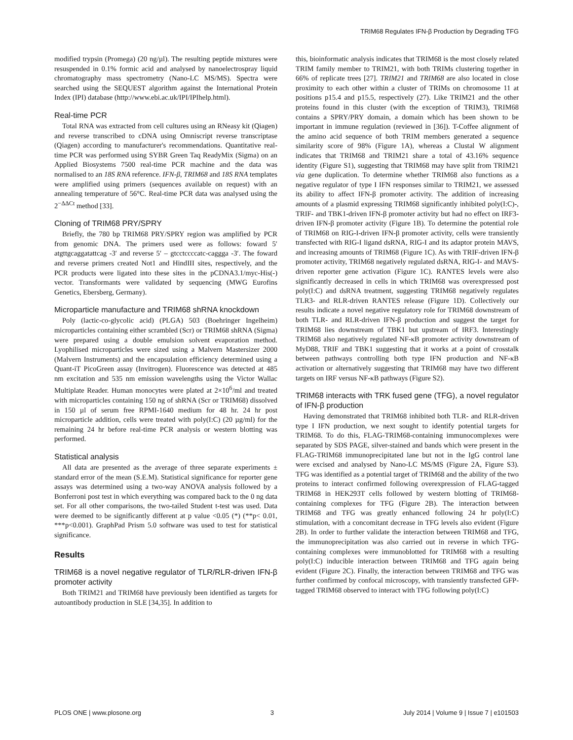TRIM68 Regulates IFN-β Production by Degrading TFG
modified trypsin (Promega) (20 ng/µl). The resulting peptide mixtures were resuspended in 0.1% formic acid and analysed by nanoelectrospray liquid chromatography mass spectrometry (Nano-LC MS/MS). Spectra were searched using the SEQUEST algorithm against the International Protein Index (IPI) database (http://www.ebi.ac.uk/IPI/IPIhelp.html).
Real-time PCR
Total RNA was extracted from cell cultures using an RNeasy kit (Qiagen) and reverse transcribed to cDNA using Omniscript reverse transcriptase (Qiagen) according to manufacturer's recommendations. Quantitative real-time PCR was performed using SYBR Green Taq ReadyMix (Sigma) on an Applied Biosystems 7500 real-time PCR machine and the data was normalised to an 18S RNA reference. IFN-β, TRIM68 and 18S RNA templates were amplified using primers (sequences available on request) with an annealing temperature of 56°C. Real-time PCR data was analysed using the 2<sup>−ΔΔCt</sup> method [33].
Cloning of TRIM68 PRY/SPRY
Briefly, the 780 bp TRIM68 PRY/SPRY region was amplified by PCR from genomic DNA. The primers used were as follows: foward 5′ atgttgcaggatattcag -3′ and reverse 5′ – gtcctccccatc-caggga -3′. The foward and reverse primers created Not1 and HindIII sites, respectively, and the PCR products were ligated into these sites in the pCDNA3.1/myc-His(-) vector. Transformants were validated by sequencing (MWG Eurofins Genetics, Ebersberg, Germany).
Microparticle manufacture and TRIM68 shRNA knockdown
Poly (lactic-co-glycolic acid) (PLGA) 503 (Boehringer Ingelheim) microparticles containing either scrambled (Scr) or TRIM68 shRNA (Sigma) were prepared using a double emulsion solvent evaporation method. Lyophilised microparticles were sized using a Malvern Mastersizer 2000 (Malvern Instruments) and the encapsulation efficiency determined using a Quant-iT PicoGreen assay (Invitrogen). Fluorescence was detected at 485 nm excitation and 535 nm emission wavelengths using the Victor Wallac Multiplate Reader. Human monocytes were plated at 2×10<sup>6</sup>/ml and treated with microparticles containing 150 ng of shRNA (Scr or TRIM68) dissolved in 150 µl of serum free RPMI-1640 medium for 48 hr. 24 hr post microparticle addition, cells were treated with poly(I:C) (20 µg/ml) for the remaining 24 hr before real-time PCR analysis or western blotting was performed.
Statistical analysis
All data are presented as the average of three separate experiments ± standard error of the mean (S.E.M). Statistical significance for reporter gene assays was determined using a two-way ANOVA analysis followed by a Bonferroni post test in which everything was compared back to the 0 ng data set. For all other comparisons, the two-tailed Student t-test was used. Data were deemed to be significantly different at p value <0.05 (*) (**p< 0.01, ***p<0.001). GraphPad Prism 5.0 software was used to test for statistical significance.
Results
TRIM68 is a novel negative regulator of TLR/RLR-driven IFN-β promoter activity
Both TRIM21 and TRIM68 have previously been identified as targets for autoantibody production in SLE [34,35]. In addition to
this, bioinformatic analysis indicates that TRIM68 is the most closely related TRIM family member to TRIM21, with both TRIMs clustering together in 66% of replicate trees [27]. TRIM21 and TRIM68 are also located in close proximity to each other within a cluster of TRIMs on chromosome 11 at positions p15.4 and p15.5, respectively (27). Like TRIM21 and the other proteins found in this cluster (with the exception of TRIM3), TRIM68 contains a SPRY/PRY domain, a domain which has been shown to be important in immune regulation (reviewed in [36]). T-Coffee alignment of the amino acid sequence of both TRIM members generated a sequence similarity score of 98% (Figure 1A), whereas a Clustal W alignment indicates that TRIM68 and TRIM21 share a total of 43.16% sequence identity (Figure S1), suggesting that TRIM68 may have split from TRIM21 via gene duplication. To determine whether TRIM68 also functions as a negative regulator of type I IFN responses similar to TRIM21, we assessed its ability to affect IFN-β promoter activity. The addition of increasing amounts of a plasmid expressing TRIM68 significantly inhibited poly(I:C)-, TRIF- and TBK1-driven IFN-β promoter activity but had no effect on IRF3-driven IFN-β promoter activity (Figure 1B). To determine the potential role of TRIM68 on RIG-I-driven IFN-β promoter activity, cells were transiently transfected with RIG-I ligand dsRNA, RIG-I and its adaptor protein MAVS, and increasing amounts of TRIM68 (Figure 1C). As with TRIF-driven IFN-β promoter activity, TRIM68 negatively regulated dsRNA, RIG-I- and MAVS-driven reporter gene activation (Figure 1C). RANTES levels were also significantly decreased in cells in which TRIM68 was overexpressed post poly(I:C) and dsRNA treatment, suggesting TRIM68 negatively regulates TLR3- and RLR-driven RANTES release (Figure 1D). Collectively our results indicate a novel negative regulatory role for TRIM68 downstream of both TLR- and RLR-driven IFN-β production and suggest the target for TRIM68 lies downstream of TBK1 but upstream of IRF3. Interestingly TRIM68 also negatively regulated NF-κB promoter activity downstream of MyD88, TRIF and TBK1 suggesting that it works at a point of crosstalk between pathways controlling both type IFN production and NF-κB activation or alternatively suggesting that TRIM68 may have two different targets on IRF versus NF-κB pathways (Figure S2).
TRIM68 interacts with TRK fused gene (TFG), a novel regulator of IFN-β production
Having demonstrated that TRIM68 inhibited both TLR- and RLR-driven type I IFN production, we next sought to identify potential targets for TRIM68. To do this, FLAG-TRIM68-containing immunocomplexes were separated by SDS PAGE, silver-stained and bands which were present in the FLAG-TRIM68 immunoprecipitated lane but not in the IgG control lane were excised and analysed by Nano-LC MS/MS (Figure 2A, Figure S3). TFG was identified as a potential target of TRIM68 and the ability of the two proteins to interact confirmed following overexpression of FLAG-tagged TRIM68 in HEK293T cells followed by western blotting of TRIM68-containing complexes for TFG (Figure 2B). The interaction between TRIM68 and TFG was greatly enhanced following 24 hr poly(I:C) stimulation, with a concomitant decrease in TFG levels also evident (Figure 2B). In order to further validate the interaction between TRIM68 and TFG, the immunoprecipitation was also carried out in reverse in which TFG-containing complexes were immunoblotted for TRIM68 with a resulting poly(I:C) inducible interaction between TRIM68 and TFG again being evident (Figure 2C). Finally, the interaction between TRIM68 and TFG was further confirmed by confocal microscopy, with transiently transfected GFP-tagged TRIM68 observed to interact with TFG following poly(I:C)
PLOS ONE | www.plosone.org 3 July 2014 | Volume 9 | Issue 7 | e101503